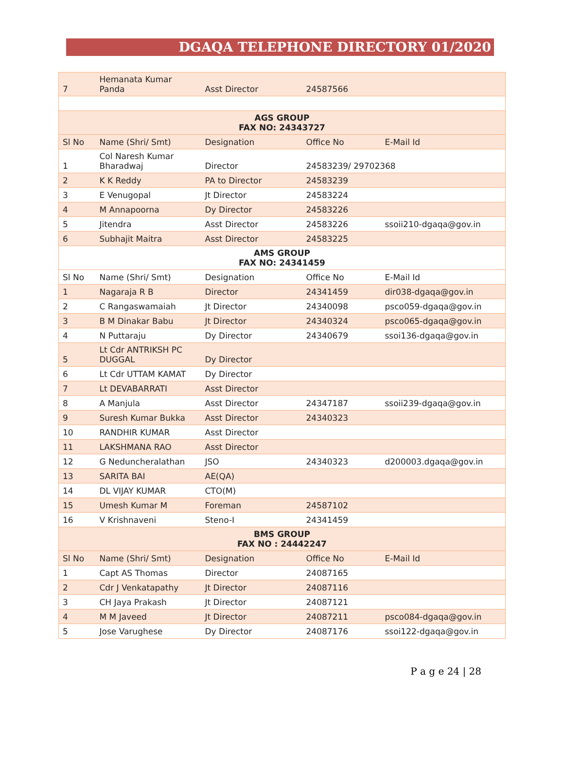DGAQA TELEPHONE DIRECTORY 01/2020
| 7 | Hemanata Kumar Panda | Asst Director | 24587566 | |
| AGS GROUP FAX NO: 24343727 | | | | |
| Sl No | Name (Shri/ Smt) | Designation | Office No | E-Mail Id |
| 1 | Col Naresh Kumar Bharadwaj | Director | 24583239/ 29702368 | |
| 2 | K K Reddy | PA to Director | 24583239 | |
| 3 | E Venugopal | Jt Director | 24583224 | |
| 4 | M Annapoorna | Dy Director | 24583226 | |
| 5 | Jitendra | Asst Director | 24583226 | ssoii210-dgaqa@gov.in |
| 6 | Subhajit Maitra | Asst Director | 24583225 | |
| AMS GROUP FAX NO: 24341459 | | | | |
| Sl No | Name (Shri/ Smt) | Designation | Office No | E-Mail Id |
| 1 | Nagaraja R B | Director | 24341459 | dir038-dgaqa@gov.in |
| 2 | C Rangaswamaiah | Jt Director | 24340098 | psco059-dgaqa@gov.in |
| 3 | B M Dinakar Babu | Jt Director | 24340324 | psco065-dgaqa@gov.in |
| 4 | N Puttaraju | Dy Director | 24340679 | ssoi136-dgaqa@gov.in |
| 5 | Lt Cdr ANTRIKSH PC DUGGAL | Dy Director | | |
| 6 | Lt Cdr UTTAM KAMAT | Dy Director | | |
| 7 | Lt DEVABARRATI | Asst Director | | |
| 8 | A Manjula | Asst Director | 24347187 | ssoii239-dgaqa@gov.in |
| 9 | Suresh Kumar Bukka | Asst Director | 24340323 | |
| 10 | RANDHIR KUMAR | Asst Director | | |
| 11 | LAKSHMANA RAO | Asst Director | | |
| 12 | G Neduncheralathan | JSO | 24340323 | d200003.dgaqa@gov.in |
| 13 | SARITA BAI | AE(QA) | | |
| 14 | DL VIJAY KUMAR | CTO(M) | | |
| 15 | Umesh Kumar M | Foreman | 24587102 | |
| 16 | V Krishnaveni | Steno-I | 24341459 | |
| BMS GROUP FAX NO : 24442247 | | | | |
| Sl No | Name (Shri/ Smt) | Designation | Office No | E-Mail Id |
| 1 | Capt AS Thomas | Director | 24087165 | |
| 2 | Cdr J Venkatapathy | Jt Director | 24087116 | |
| 3 | CH Jaya Prakash | Jt Director | 24087121 | |
| 4 | M M Javeed | Jt Director | 24087211 | psco084-dgaqa@gov.in |
| 5 | Jose Varughese | Dy Director | 24087176 | ssoi122-dgaqa@gov.in |
P a g e 24 | 28